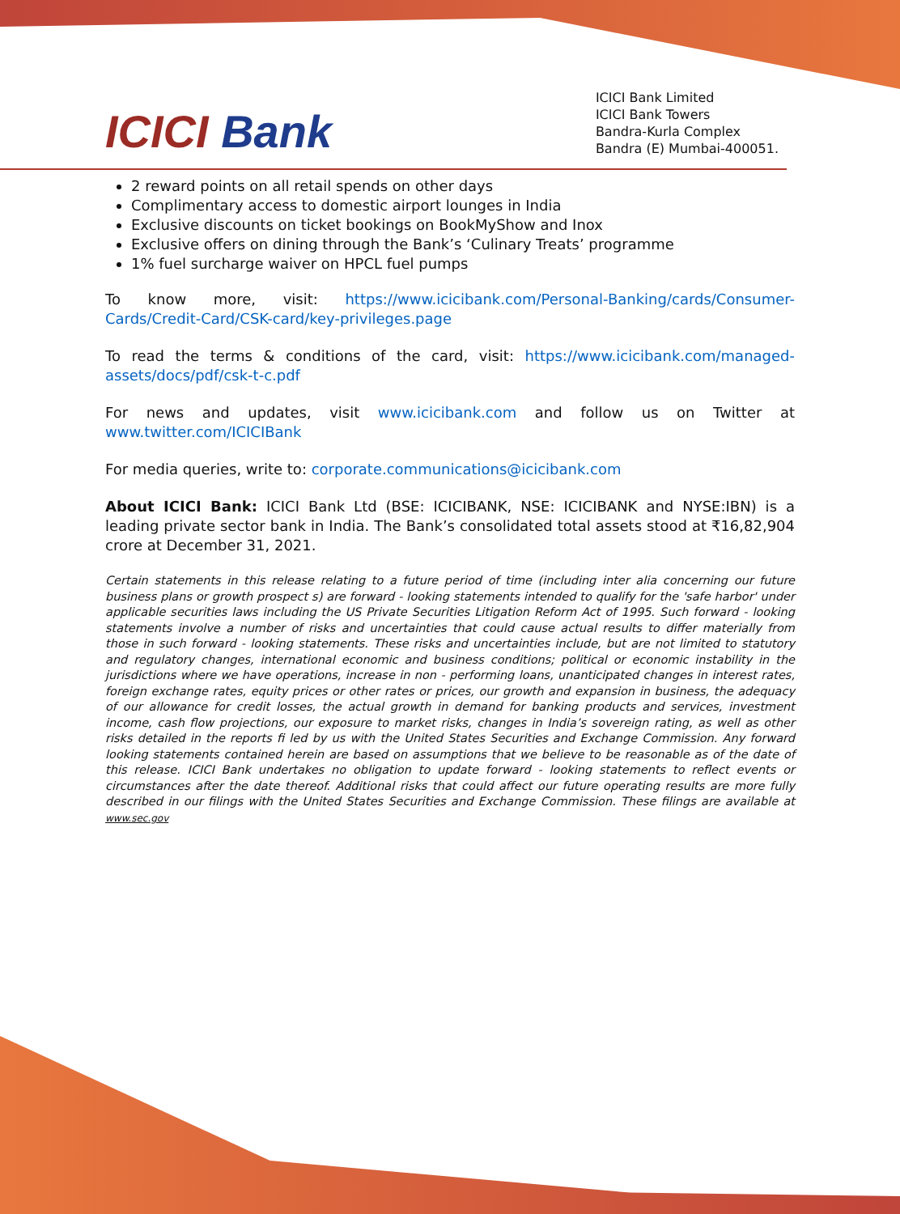ICICI Bank
ICICI Bank Limited
ICICI Bank Towers
Bandra-Kurla Complex
Bandra (E) Mumbai-400051.
2 reward points on all retail spends on other days
Complimentary access to domestic airport lounges in India
Exclusive discounts on ticket bookings on BookMyShow and Inox
Exclusive offers on dining through the Bank’s ‘Culinary Treats’ programme
1% fuel surcharge waiver on HPCL fuel pumps
To know more, visit: https://www.icicibank.com/Personal-Banking/cards/Consumer-Cards/Credit-Card/CSK-card/key-privileges.page
To read the terms & conditions of the card, visit: https://www.icicibank.com/managed-assets/docs/pdf/csk-t-c.pdf
For news and updates, visit www.icicibank.com and follow us on Twitter at www.twitter.com/ICICIBank
For media queries, write to: corporate.communications@icicibank.com
About ICICI Bank: ICICI Bank Ltd (BSE: ICICIBANK, NSE: ICICIBANK and NYSE:IBN) is a leading private sector bank in India. The Bank’s consolidated total assets stood at ₹16,82,904 crore at December 31, 2021.
Certain statements in this release relating to a future period of time (including inter alia concerning our future business plans or growth prospect s) are forward - looking statements intended to qualify for the 'safe harbor' under applicable securities laws including the US Private Securities Litigation Reform Act of 1995. Such forward - looking statements involve a number of risks and uncertainties that could cause actual results to differ materially from those in such forward - looking statements. These risks and uncertainties include, but are not limited to statutory and regulatory changes, international economic and business conditions; political or economic instability in the jurisdictions where we have operations, increase in non - performing loans, unanticipated changes in interest rates, foreign exchange rates, equity prices or other rates or prices, our growth and expansion in business, the adequacy of our allowance for credit losses, the actual growth in demand for banking products and services, investment income, cash flow projections, our exposure to market risks, changes in India’s sovereign rating, as well as other risks detailed in the reports fi led by us with the United States Securities and Exchange Commission. Any forward looking statements contained herein are based on assumptions that we believe to be reasonable as of the date of this release. ICICI Bank undertakes no obligation to update forward - looking statements to reflect events or circumstances after the date thereof. Additional risks that could affect our future operating results are more fully described in our filings with the United States Securities and Exchange Commission. These filings are available at www.sec.gov